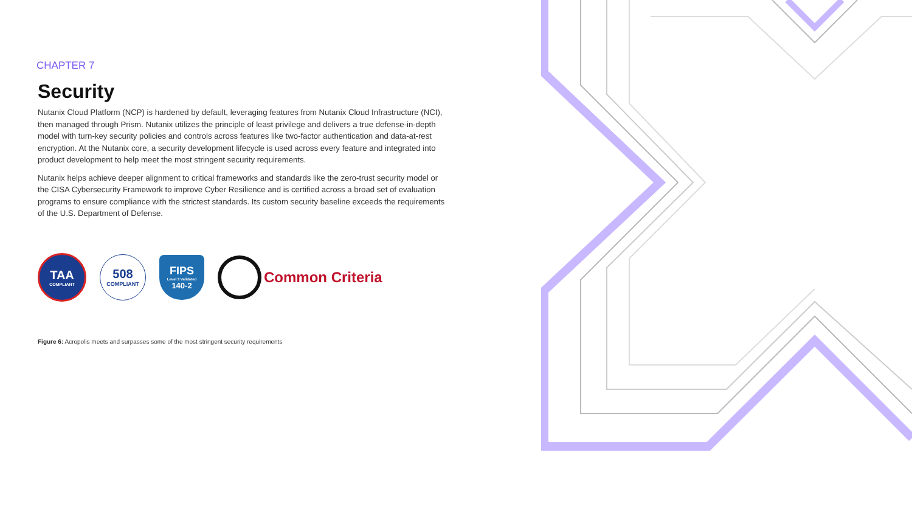CHAPTER 7
Security
Nutanix Cloud Platform (NCP) is hardened by default, leveraging features from Nutanix Cloud Infrastructure (NCI), then managed through Prism. Nutanix utilizes the principle of least privilege and delivers a true defense-in-depth model with turn-key security policies and controls across features like two-factor authentication and data-at-rest encryption. At the Nutanix core, a security development lifecycle is used across every feature and integrated into product development to help meet the most stringent security requirements.
Nutanix helps achieve deeper alignment to critical frameworks and standards like the zero-trust security model or the CISA Cybersecurity Framework to improve Cyber Resilience and is certified across a broad set of evaluation programs to ensure compliance with the strictest standards. Its custom security baseline exceeds the requirements of the U.S. Department of Defense.
TAA
COMPLIANT
508
COMPLIANT
FIPS
Level 3 Validated
140-2
Common Criteria
Figure 6: Acropolis meets and surpasses some of the most stringent security requirements